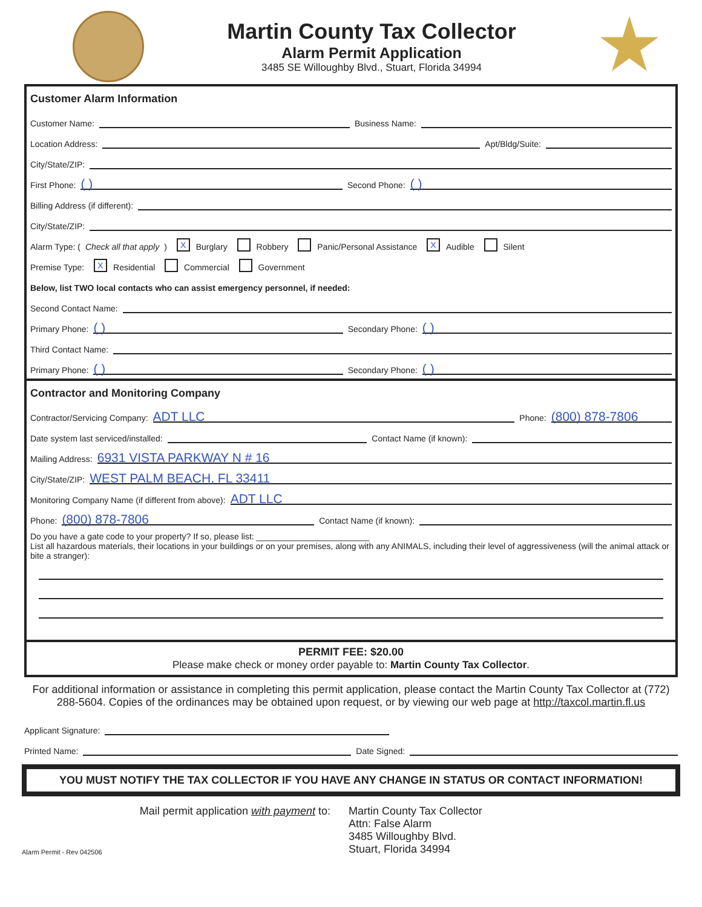Martin County Tax Collector
Alarm Permit Application
3485 SE Willoughby Blvd., Stuart, Florida 34994
Customer Alarm Information
Customer Name: Business Name:
Location Address: Apt/Bldg/Suite:
City/State/ZIP:
First Phone: ( ) Second Phone: ( )
Billing Address (if different):
City/State/ZIP:
Alarm Type: (Check all that apply) X Burglary Robbery Panic/Personal Assistance X Audible Silent
Premise Type: X Residential Commercial Government
Below, list TWO local contacts who can assist emergency personnel, if needed:
Second Contact Name:
Primary Phone: ( ) Secondary Phone: ( )
Third Contact Name:
Primary Phone: ( ) Secondary Phone: ( )
Contractor and Monitoring Company
Contractor/Servicing Company: ADT LLC Phone: (800) 878-7806
Date system last serviced/installed: Contact Name (if known):
Mailing Address: 6931 VISTA PARKWAY N # 16
City/State/ZIP: WEST PALM BEACH, FL 33411
Monitoring Company Name (if different from above): ADT LLC
Phone: (800) 878-7806 Contact Name (if known):
Do you have a gate code to your property? If so, please list: ________________________
List all hazardous materials, their locations in your buildings or on your premises, along with any ANIMALS, including their level of aggressiveness (will the animal attack or bite a stranger):
PERMIT FEE: $20.00
Please make check or money order payable to: Martin County Tax Collector.
For additional information or assistance in completing this permit application, please contact the Martin County Tax Collector at (772) 288-5604. Copies of the ordinances may be obtained upon request, or by viewing our web page at http://taxcol.martin.fl.us
Applicant Signature:
Printed Name: Date Signed:
YOU MUST NOTIFY THE TAX COLLECTOR IF YOU HAVE ANY CHANGE IN STATUS OR CONTACT INFORMATION!
Alarm Permit - Rev 042506
Mail permit application with payment to:
Martin County Tax Collector
Attn: False Alarm
3485 Willoughby Blvd.
Stuart, Florida 34994